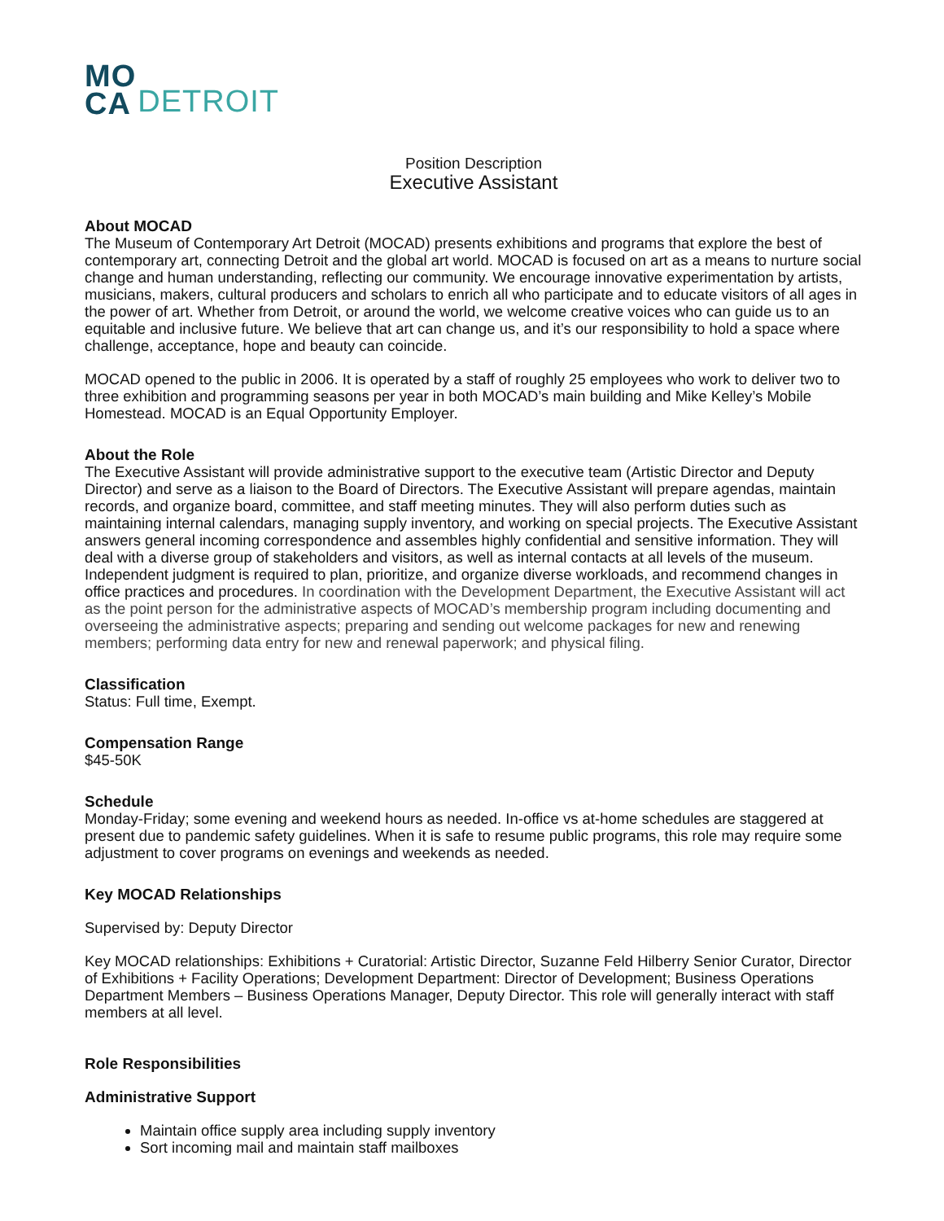MO
CA
DETROIT
Position Description
Executive Assistant
About MOCAD
The Museum of Contemporary Art Detroit (MOCAD) presents exhibitions and programs that explore the best of contemporary art, connecting Detroit and the global art world. MOCAD is focused on art as a means to nurture social change and human understanding, reflecting our community. We encourage innovative experimentation by artists, musicians, makers, cultural producers and scholars to enrich all who participate and to educate visitors of all ages in the power of art. Whether from Detroit, or around the world, we welcome creative voices who can guide us to an equitable and inclusive future. We believe that art can change us, and it’s our responsibility to hold a space where challenge, acceptance, hope and beauty can coincide.
MOCAD opened to the public in 2006. It is operated by a staff of roughly 25 employees who work to deliver two to three exhibition and programming seasons per year in both MOCAD’s main building and Mike Kelley’s Mobile Homestead. MOCAD is an Equal Opportunity Employer.
About the Role
The Executive Assistant will provide administrative support to the executive team (Artistic Director and Deputy Director) and serve as a liaison to the Board of Directors. The Executive Assistant will prepare agendas, maintain records, and organize board, committee, and staff meeting minutes. They will also perform duties such as maintaining internal calendars, managing supply inventory, and working on special projects. The Executive Assistant answers general incoming correspondence and assembles highly confidential and sensitive information. They will deal with a diverse group of stakeholders and visitors, as well as internal contacts at all levels of the museum. Independent judgment is required to plan, prioritize, and organize diverse workloads, and recommend changes in office practices and procedures. In coordination with the Development Department, the Executive Assistant will act as the point person for the administrative aspects of MOCAD’s membership program including documenting and overseeing the administrative aspects; preparing and sending out welcome packages for new and renewing members; performing data entry for new and renewal paperwork; and physical filing.
Classification
Status: Full time, Exempt.
Compensation Range
$45-50K
Schedule
Monday-Friday; some evening and weekend hours as needed. In-office vs at-home schedules are staggered at present due to pandemic safety guidelines. When it is safe to resume public programs, this role may require some adjustment to cover programs on evenings and weekends as needed.
Key MOCAD Relationships
Supervised by: Deputy Director
Key MOCAD relationships: Exhibitions + Curatorial: Artistic Director, Suzanne Feld Hilberry Senior Curator, Director of Exhibitions + Facility Operations; Development Department: Director of Development; Business Operations Department Members – Business Operations Manager, Deputy Director. This role will generally interact with staff members at all level.
Role Responsibilities
Administrative Support
Maintain office supply area including supply inventory
Sort incoming mail and maintain staff mailboxes